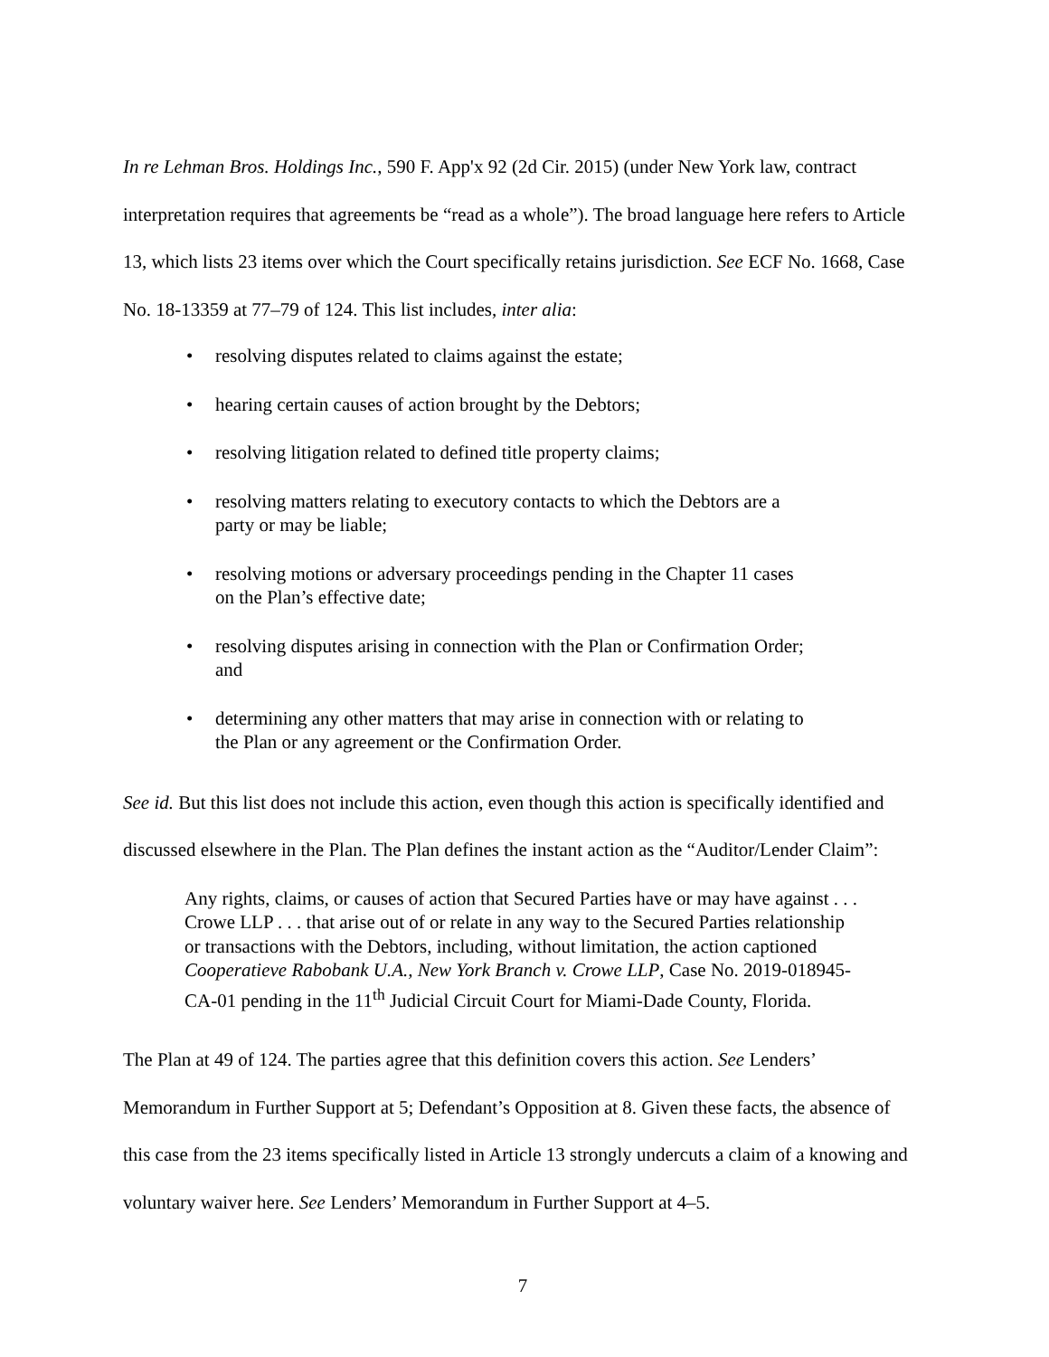In re Lehman Bros. Holdings Inc., 590 F. App'x 92 (2d Cir. 2015) (under New York law, contract interpretation requires that agreements be “read as a whole”). The broad language here refers to Article 13, which lists 23 items over which the Court specifically retains jurisdiction. See ECF No. 1668, Case No. 18-13359 at 77–79 of 124. This list includes, inter alia:
• resolving disputes related to claims against the estate;
• hearing certain causes of action brought by the Debtors;
• resolving litigation related to defined title property claims;
• resolving matters relating to executory contacts to which the Debtors are a
party or may be liable;
• resolving motions or adversary proceedings pending in the Chapter 11 cases
on the Plan’s effective date;
• resolving disputes arising in connection with the Plan or Confirmation Order;
and
• determining any other matters that may arise in connection with or relating to
the Plan or any agreement or the Confirmation Order.
See id. But this list does not include this action, even though this action is specifically identified and discussed elsewhere in the Plan. The Plan defines the instant action as the “Auditor/Lender Claim”:
Any rights, claims, or causes of action that Secured Parties have or may have against . . . Crowe LLP . . . that arise out of or relate in any way to the Secured Parties relationship or transactions with the Debtors, including, without limitation, the action captioned Cooperatieve Rabobank U.A., New York Branch v. Crowe LLP, Case No. 2019-018945-CA-01 pending in the 11<sup>th</sup> Judicial Circuit Court for Miami-Dade County, Florida.
The Plan at 49 of 124. The parties agree that this definition covers this action. See Lenders’ Memorandum in Further Support at 5; Defendant’s Opposition at 8. Given these facts, the absence of this case from the 23 items specifically listed in Article 13 strongly undercuts a claim of a knowing and voluntary waiver here. See Lenders’ Memorandum in Further Support at 4–5.
7